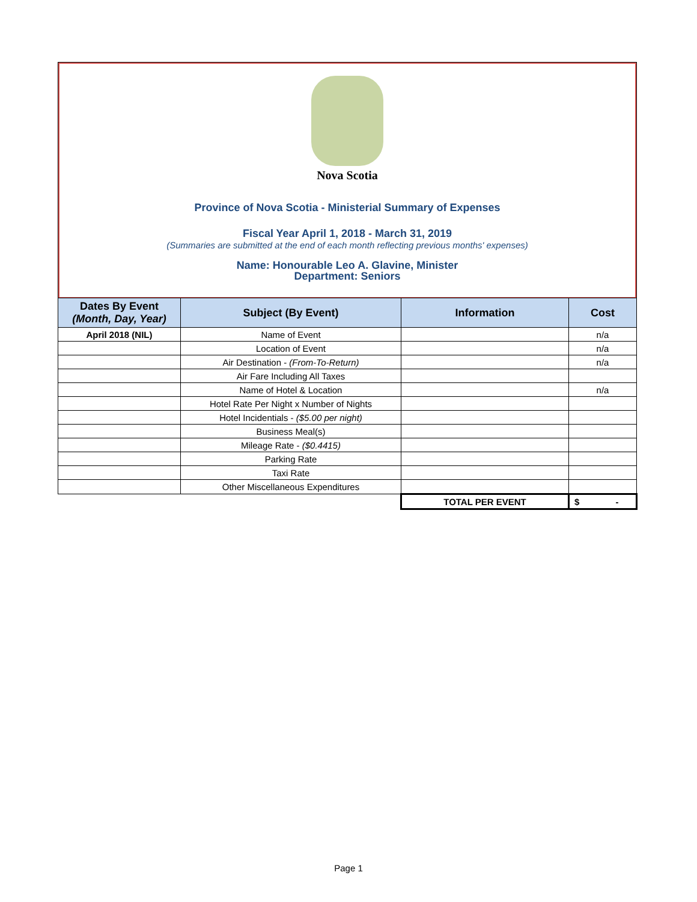Nova Scotia
Province of Nova Scotia - Ministerial Summary of Expenses
Fiscal Year April 1, 2018 - March 31, 2019
(Summaries are submitted at the end of each month reflecting previous months' expenses)
Name: Honourable Leo A. Glavine, Minister
Department: Seniors
| Dates By Event (Month, Day, Year) | Subject (By Event) | Information | Cost |
| --- | --- | --- | --- |
| April 2018 (NIL) | Name of Event | | n/a |
| | Location of Event | | n/a |
| | Air Destination - (From-To-Return) | | n/a |
| | Air Fare Including All Taxes | | |
| | Name of Hotel & Location | | n/a |
| | Hotel Rate Per Night x Number of Nights | | |
| | Hotel Incidentials - ($5.00 per night) | | |
| | Business Meal(s) | | |
| | Mileage Rate - ($0.4415) | | |
| | Parking Rate | | |
| | Taxi Rate | | |
| | Other Miscellaneous Expenditures | | |
| | | TOTAL PER EVENT | $ - |
Page 1